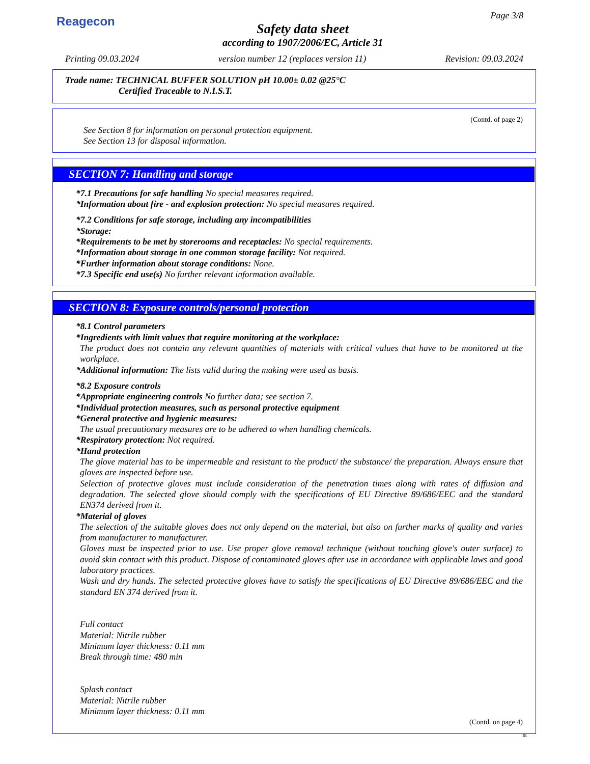Reagecon
Safety data sheet
according to 1907/2006/EC, Article 31
Page 3/8
Printing 09.03.2024 version number 12 (replaces version 11) Revision: 09.03.2024
Trade name: TECHNICAL BUFFER SOLUTION pH 10.00± 0.02 @25°C
Certified Traceable to N.I.S.T.
(Contd. of page 2)
See Section 8 for information on personal protection equipment.
See Section 13 for disposal information.
SECTION 7: Handling and storage
*7.1 Precautions for safe handling No special measures required.
*Information about fire - and explosion protection: No special measures required.
*7.2 Conditions for safe storage, including any incompatibilities
*Storage:
*Requirements to be met by storerooms and receptacles: No special requirements.
*Information about storage in one common storage facility: Not required.
*Further information about storage conditions: None.
*7.3 Specific end use(s) No further relevant information available.
SECTION 8: Exposure controls/personal protection
*8.1 Control parameters
*Ingredients with limit values that require monitoring at the workplace:
The product does not contain any relevant quantities of materials with critical values that have to be monitored at the workplace.
*Additional information: The lists valid during the making were used as basis.
*8.2 Exposure controls
*Appropriate engineering controls No further data; see section 7.
*Individual protection measures, such as personal protective equipment
*General protective and hygienic measures:
The usual precautionary measures are to be adhered to when handling chemicals.
*Respiratory protection: Not required.
*Hand protection
The glove material has to be impermeable and resistant to the product/ the substance/ the preparation. Always ensure that gloves are inspected before use.
Selection of protective gloves must include consideration of the penetration times along with rates of diffusion and degradation. The selected glove should comply with the specifications of EU Directive 89/686/EEC and the standard EN374 derived from it.
*Material of gloves
The selection of the suitable gloves does not only depend on the material, but also on further marks of quality and varies from manufacturer to manufacturer.
Gloves must be inspected prior to use. Use proper glove removal technique (without touching glove's outer surface) to avoid skin contact with this product. Dispose of contaminated gloves after use in accordance with applicable laws and good laboratory practices.
Wash and dry hands. The selected protective gloves have to satisfy the specifications of EU Directive 89/686/EEC and the standard EN 374 derived from it.
Full contact
Material: Nitrile rubber
Minimum layer thickness: 0.11 mm
Break through time: 480 min
Splash contact
Material: Nitrile rubber
Minimum layer thickness: 0.11 mm
(Contd. on page 4)
IE